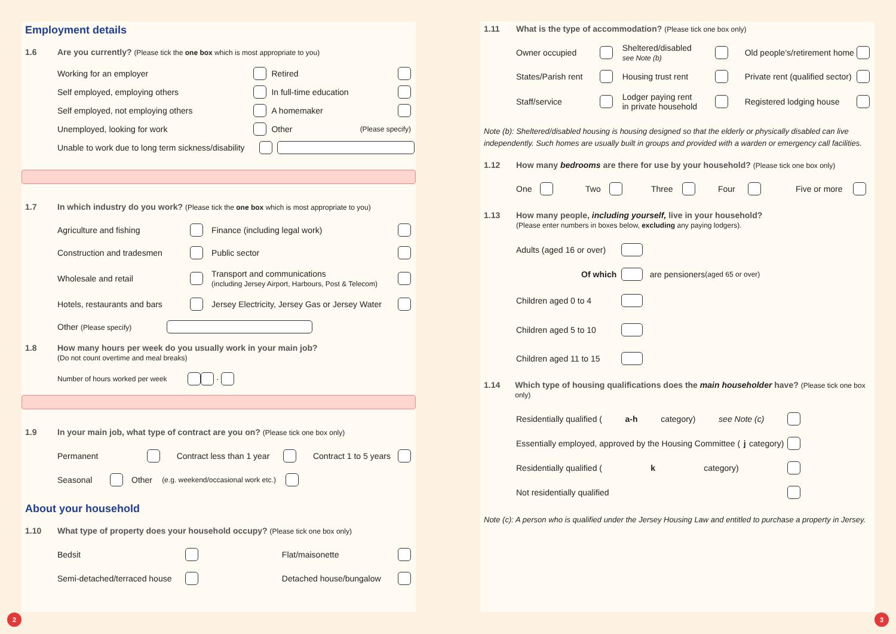Employment details
1.6 Are you currently? (Please tick the one box which is most appropriate to you)
Working for an employer Retired
Self employed, employing others In full-time education
Self employed, not employing others A homemaker
Unemployed, looking for work Other (Please specify)
Unable to work due to long term sickness/disability
1.7 In which industry do you work? (Please tick the one box which is most appropriate to you)
Agriculture and fishing Finance (including legal work)
Construction and tradesmen Public sector
Wholesale and retail Transport and communications
(including Jersey Airport, Harbours, Post & Telecom)
Hotels, restaurants and bars Jersey Electricity, Jersey Gas or Jersey Water
Other (Please specify)
1.8 How many hours per week do you usually work in your main job?
(Do not count overtime and meal breaks)
Number of hours worked per week ·
1.9 In your main job, what type of contract are you on? (Please tick one box only)
Permanent Contract less than 1 year Contract 1 to 5 years
Seasonal Other (e.g. weekend/occasional work etc.)
About your household
1.10 What type of property does your household occupy? (Please tick one box only)
Bedsit Flat/maisonette
Semi-detached/terraced house Detached house/bungalow
1.11 What is the type of accommodation? (Please tick one box only)
Owner occupied Sheltered/disabled
see Note (b) Old people's/retirement home
States/Parish rent Housing trust rent Private rent (qualified sector)
Staff/service Lodger paying rent
in private household Registered lodging house
Note (b): Sheltered/disabled housing is housing designed so that the elderly or physically disabled can live independently. Such homes are usually built in groups and provided with a warden or emergency call facilities.
1.12 How many bedrooms are there for use by your household? (Please tick one box only)
One Two Three Four Five or more
1.13 How many people, including yourself, live in your household?
(Please enter numbers in boxes below, excluding any paying lodgers).
Adults (aged 16 or over)
Of which are pensioners (aged 65 or over)
Children aged 0 to 4
Children aged 5 to 10
Children aged 11 to 15
1.14 Which type of housing qualifications does the main householder have? (Please tick one box only)
Residentially qualified (a-h category) see Note (c)
Essentially employed, approved by the Housing Committee (j category)
Residentially qualified (k category)
Not residentially qualified
Note (c): A person who is qualified under the Jersey Housing Law and entitled to purchase a property in Jersey.
2 3